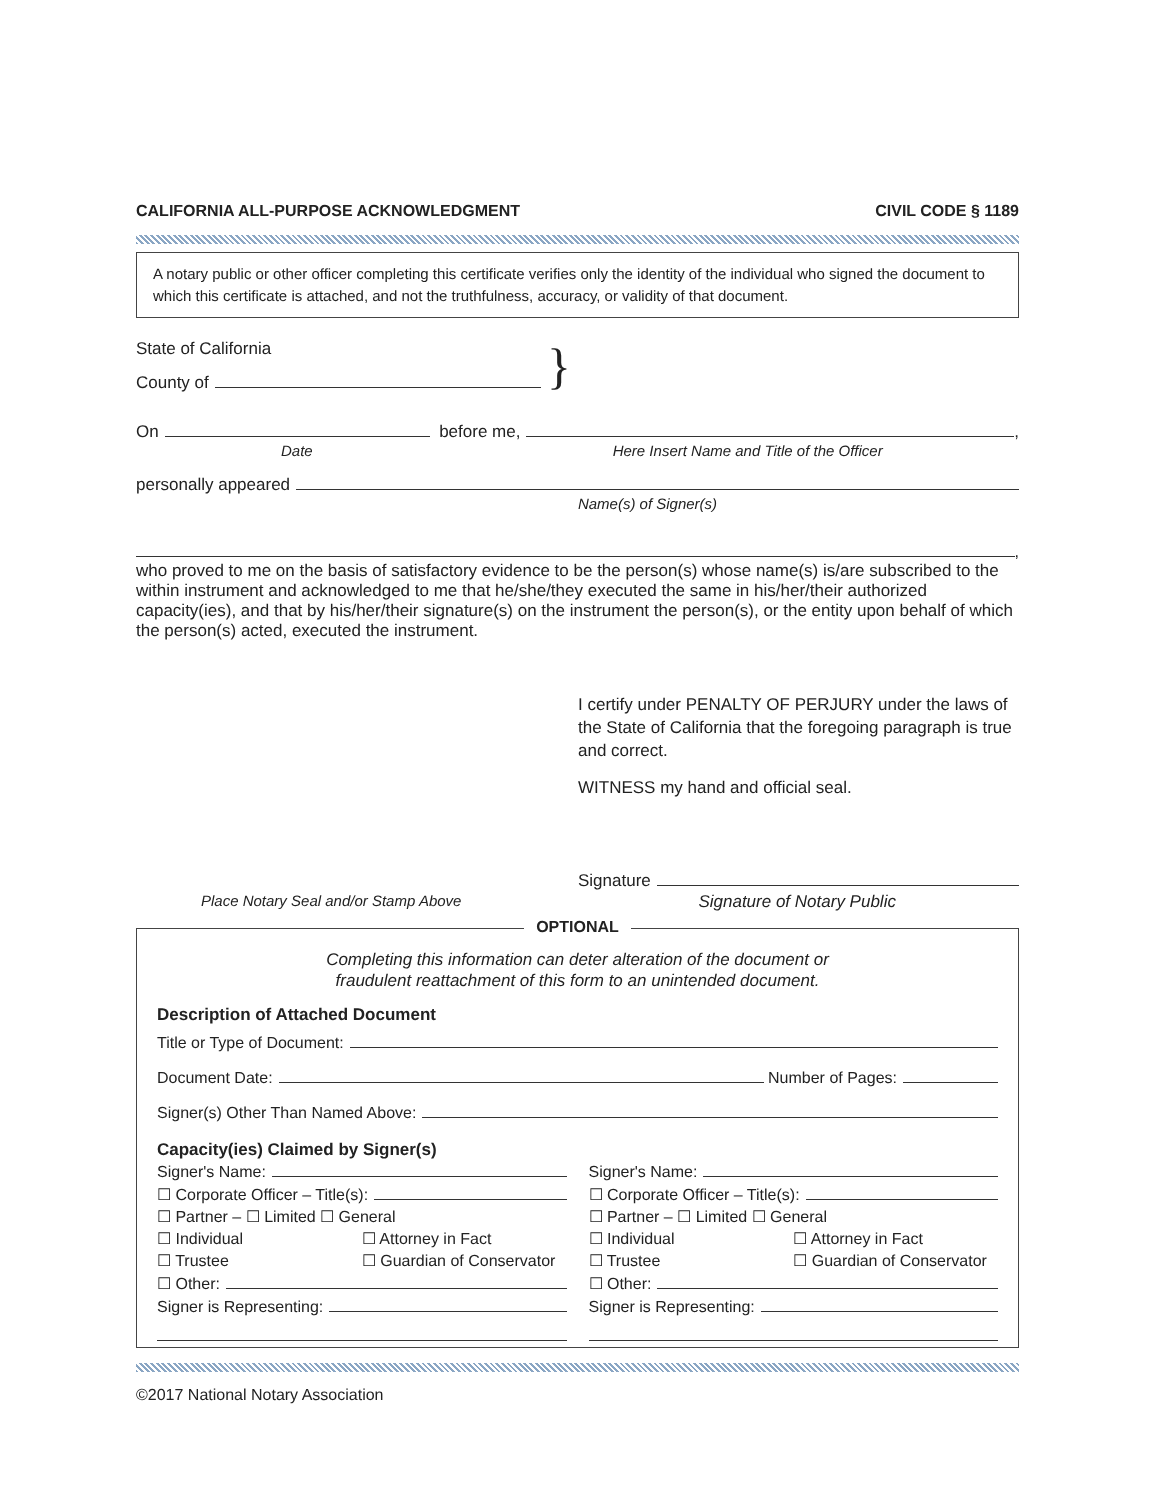CALIFORNIA ALL-PURPOSE ACKNOWLEDGMENT CIVIL CODE § 1189
A notary public or other officer completing this certificate verifies only the identity of the individual who signed the document to which this certificate is attached, and not the truthfulness, accuracy, or validity of that document.
State of California
County of
}
On before me, ,
Date Here Insert Name and Title of the Officer
personally appeared
Name(s) of Signer(s)
,
who proved to me on the basis of satisfactory evidence to be the person(s) whose name(s) is/are subscribed to the within instrument and acknowledged to me that he/she/they executed the same in his/her/their authorized capacity(ies), and that by his/her/their signature(s) on the instrument the person(s), or the entity upon behalf of which the person(s) acted, executed the instrument.
I certify under PENALTY OF PERJURY under the laws of the State of California that the foregoing paragraph is true and correct.
WITNESS my hand and official seal.
Signature
Place Notary Seal and/or Stamp Above Signature of Notary Public
OPTIONAL
Completing this information can deter alteration of the document or
fraudulent reattachment of this form to an unintended document.
Description of Attached Document
Title or Type of Document:
Document Date: Number of Pages:
Signer(s) Other Than Named Above:
Capacity(ies) Claimed by Signer(s)
Signer's Name:
☐ Corporate Officer – Title(s):
☐ Partner – ☐ Limited ☐ General
☐ Individual ☐ Attorney in Fact ☐ Trustee ☐ Guardian of Conservator
☐ Other:
Signer is Representing:
Signer's Name:
☐ Corporate Officer – Title(s):
☐ Partner – ☐ Limited ☐ General
☐ Individual ☐ Attorney in Fact ☐ Trustee ☐ Guardian of Conservator
☐ Other:
Signer is Representing:
©2017 National Notary Association